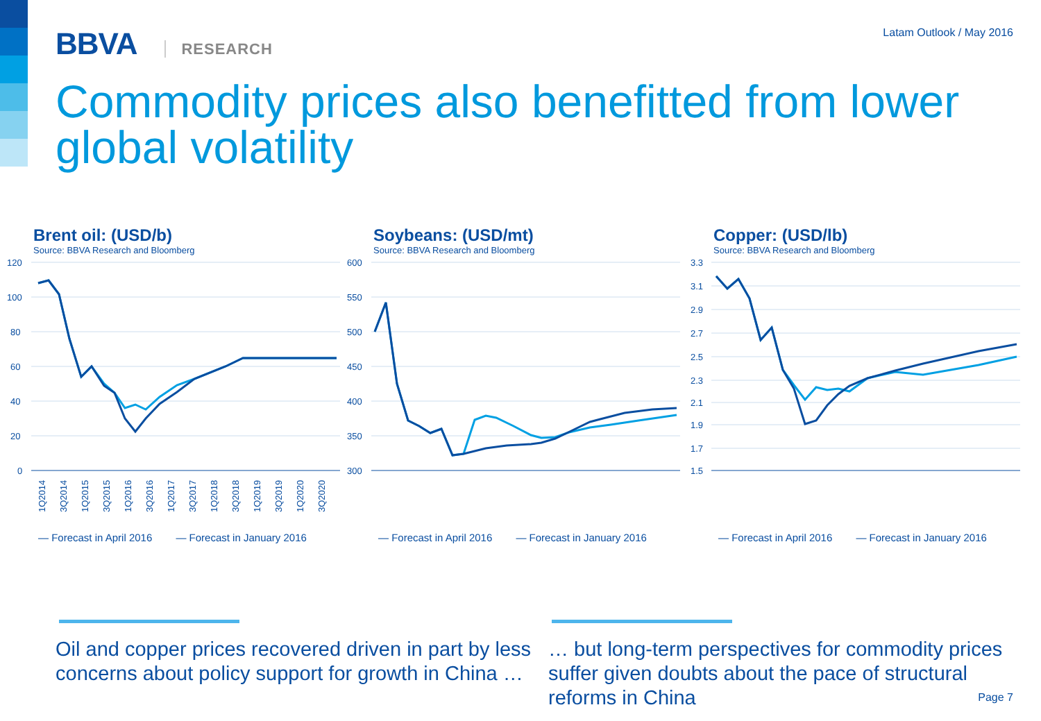BBVA RESEARCH
Latam Outlook / May 2016
Commodity prices also benefitted from lower global volatility
Brent oil: (USD/b)
Source: BBVA Research and Bloomberg
120
100
80
60
40
20
0
1Q2014
3Q2014
1Q2015
3Q2015
1Q2016
3Q2016
1Q2017
3Q2017
1Q2018
3Q2018
1Q2019
3Q2019
1Q2020
3Q2020
— Forecast in April 2016 — Forecast in January 2016
Soybeans: (USD/mt)
Source: BBVA Research and Bloomberg
600
550
500
450
400
350
300
— Forecast in April 2016 — Forecast in January 2016
Copper: (USD/lb)
Source: BBVA Research and Bloomberg
3.3
3.1
2.9
2.7
2.5
2.3
2.1
1.9
1.7
1.5
— Forecast in April 2016 — Forecast in January 2016
Oil and copper prices recovered driven in part by less concerns about policy support for growth in China …
… but long-term perspectives for commodity prices suffer given doubts about the pace of structural reforms in China
Page 7